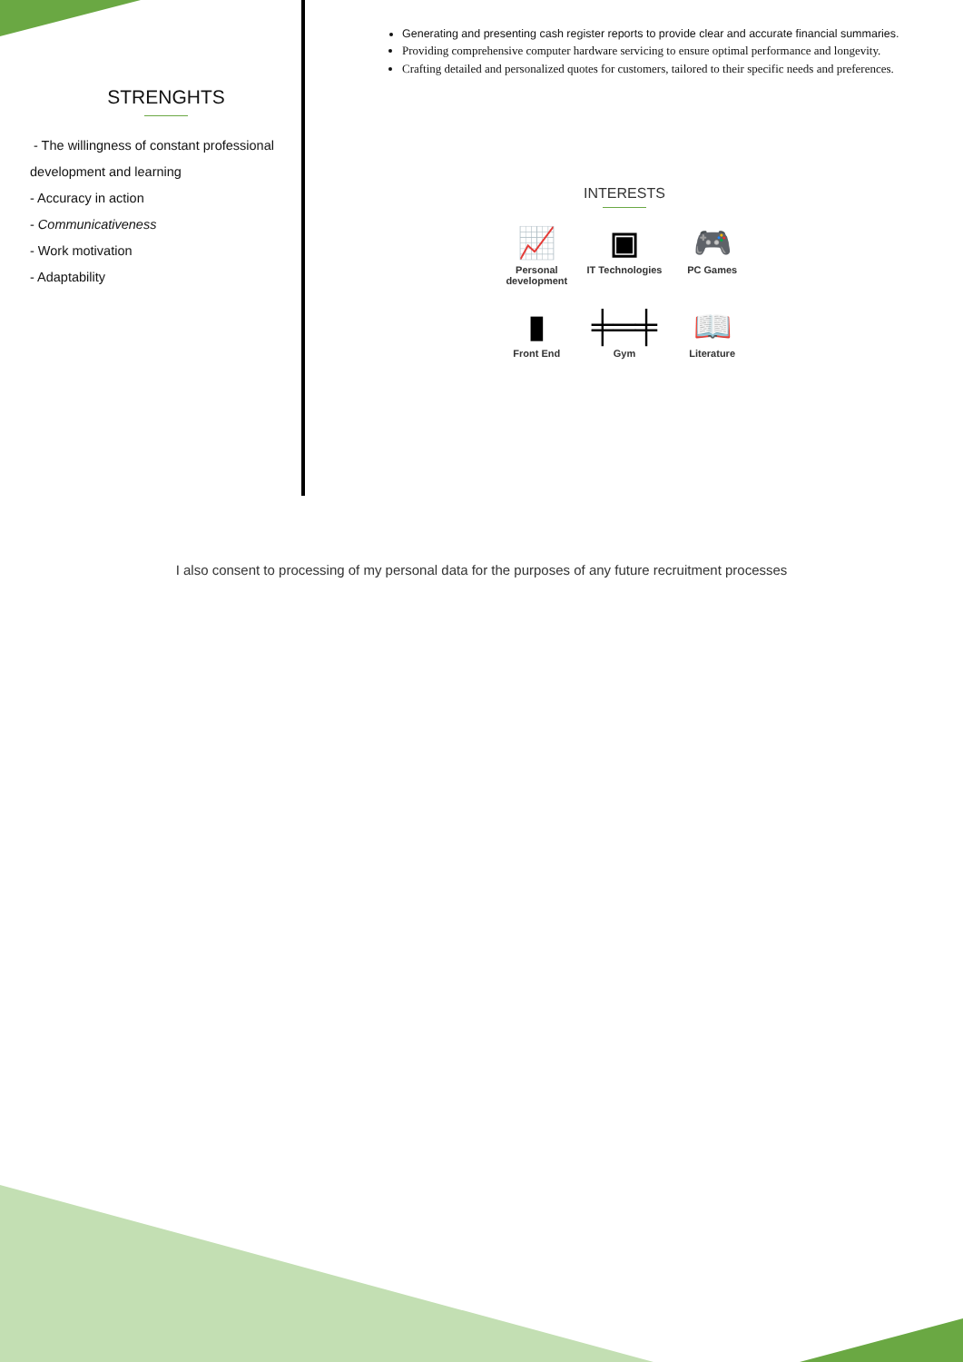STRENGHTS
- The willingness of constant professional development and learning
- Accuracy in action
- Communicativeness
- Work motivation
- Adaptability
Generating and presenting cash register reports to provide clear and accurate financial summaries.
Providing comprehensive computer hardware servicing to ensure optimal performance and longevity.
Crafting detailed and personalized quotes for customers, tailored to their specific needs and preferences.
INTERESTS
📈
Personal development
▣
IT Technologies
🎮
PC Games
▮
Front End
╪═╪
Gym
📖
Literature
I also consent to processing of my personal data for the purposes of any future recruitment processes